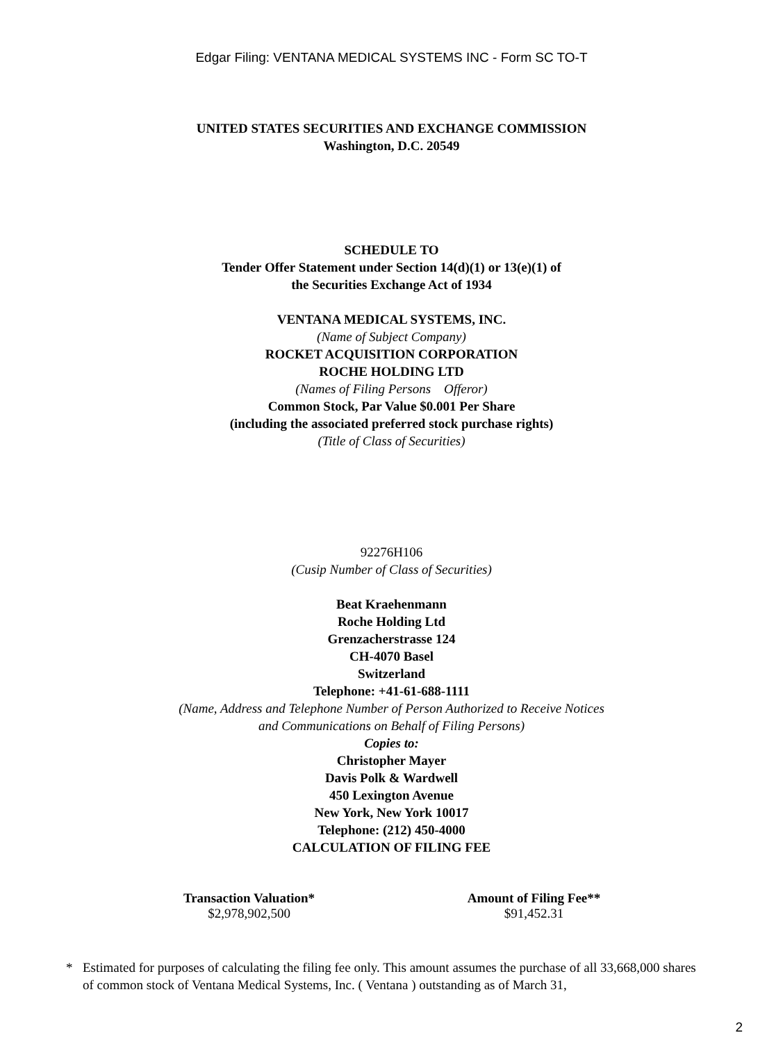Edgar Filing: VENTANA MEDICAL SYSTEMS INC - Form SC TO-T
UNITED STATES SECURITIES AND EXCHANGE COMMISSION
Washington, D.C. 20549
SCHEDULE TO
Tender Offer Statement under Section 14(d)(1) or 13(e)(1) of
the Securities Exchange Act of 1934
VENTANA MEDICAL SYSTEMS, INC.
(Name of Subject Company)
ROCKET ACQUISITION CORPORATION
ROCHE HOLDING LTD
(Names of Filing Persons Offeror)
Common Stock, Par Value $0.001 Per Share
(including the associated preferred stock purchase rights)
(Title of Class of Securities)
92276H106
(Cusip Number of Class of Securities)
Beat Kraehenmann
Roche Holding Ltd
Grenzacherstrasse 124
CH-4070 Basel
Switzerland
Telephone: +41-61-688-1111
(Name, Address and Telephone Number of Person Authorized to Receive Notices
and Communications on Behalf of Filing Persons)
Copies to:
Christopher Mayer
Davis Polk & Wardwell
450 Lexington Avenue
New York, New York 10017
Telephone: (212) 450-4000
CALCULATION OF FILING FEE
| Transaction Valuation* | Amount of Filing Fee** |
| --- | --- |
| $2,978,902,500 | $91,452.31 |
* Estimated for purposes of calculating the filing fee only. This amount assumes the purchase of all 33,668,000 shares of common stock of Ventana Medical Systems, Inc. ( Ventana ) outstanding as of March 31,
2